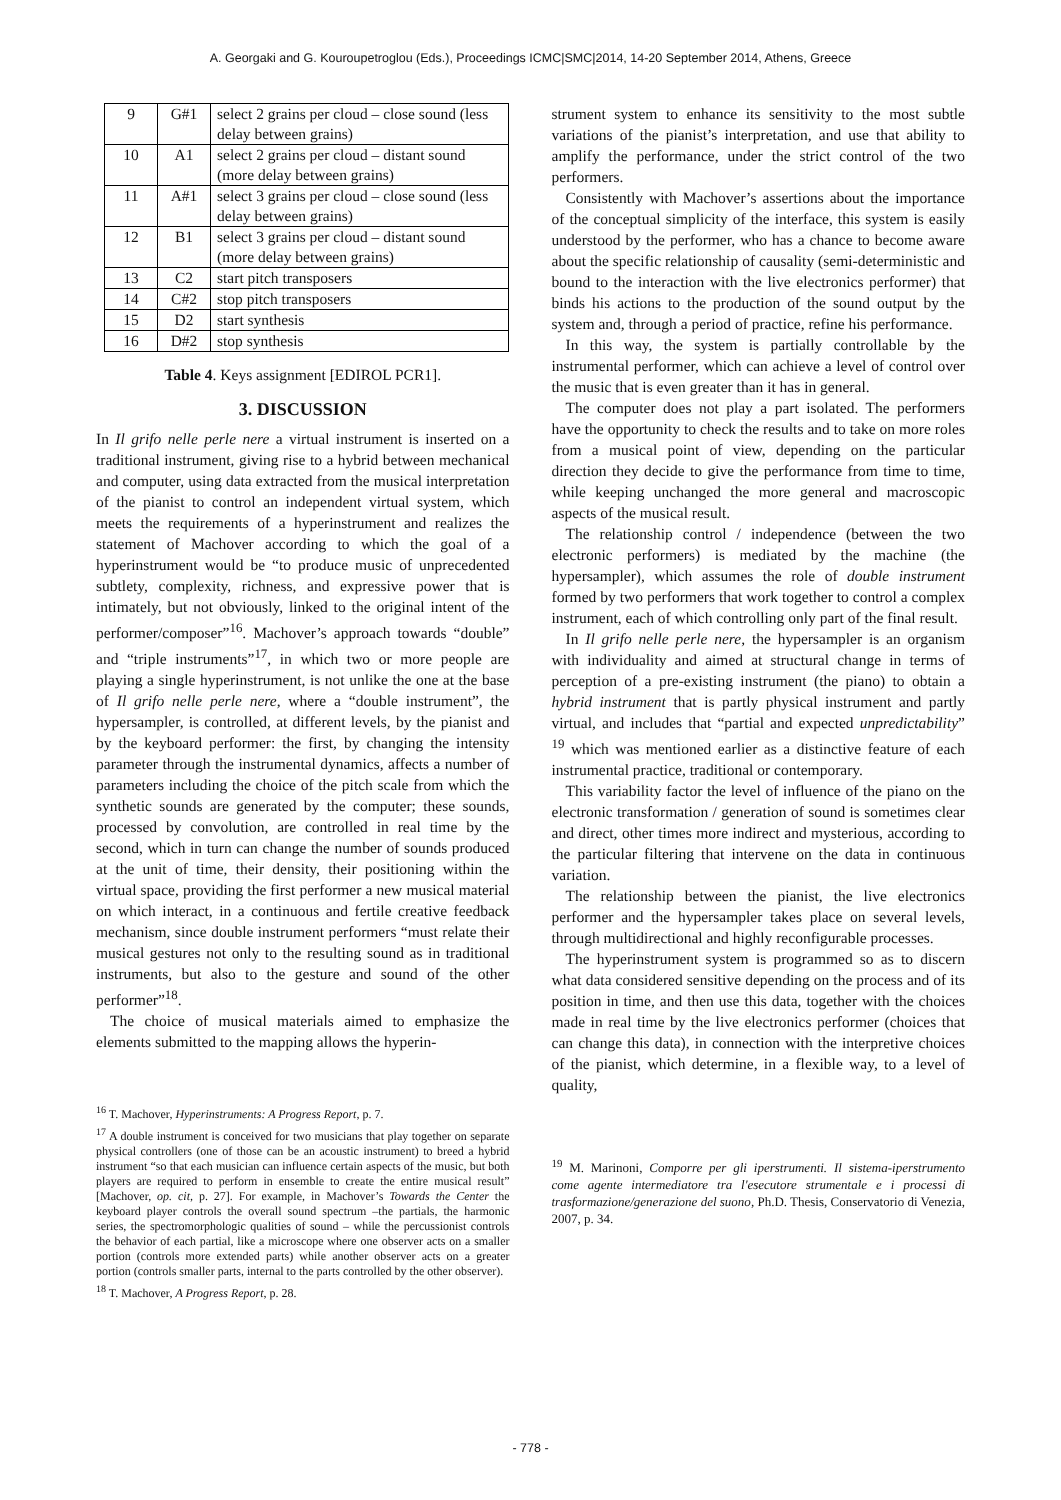A. Georgaki and G. Kouroupetroglou (Eds.), Proceedings ICMC|SMC|2014, 14-20 September 2014, Athens, Greece
| 9 | G#1 | select 2 grains per cloud – close sound (less delay between grains) |
| 10 | A1 | select 2 grains per cloud – distant sound (more delay between grains) |
| 11 | A#1 | select 3 grains per cloud – close sound (less delay between grains) |
| 12 | B1 | select 3 grains per cloud – distant sound (more delay between grains) |
| 13 | C2 | start pitch transposers |
| 14 | C#2 | stop pitch transposers |
| 15 | D2 | start synthesis |
| 16 | D#2 | stop synthesis |
Table 4. Keys assignment [EDIROL PCR1].
3. DISCUSSION
In Il grifo nelle perle nere a virtual instrument is inserted on a traditional instrument, giving rise to a hybrid between mechanical and computer, using data extracted from the musical interpretation of the pianist to control an independent virtual system, which meets the requirements of a hyperinstrument and realizes the statement of Machover according to which the goal of a hyperinstrument would be “to produce music of unprecedented subtlety, complexity, richness, and expressive power that is intimately, but not obviously, linked to the original intent of the performer/composer”<sup>16</sup>. Machover’s approach towards “double” and “triple instruments”<sup>17</sup>, in which two or more people are playing a single hyperinstrument, is not unlike the one at the base of Il grifo nelle perle nere, where a “double instrument”, the hypersampler, is controlled, at different levels, by the pianist and by the keyboard performer: the first, by changing the intensity parameter through the instrumental dynamics, affects a number of parameters including the choice of the pitch scale from which the synthetic sounds are generated by the computer; these sounds, processed by convolution, are controlled in real time by the second, which in turn can change the number of sounds produced at the unit of time, their density, their positioning within the virtual space, providing the first performer a new musical material on which interact, in a continuous and fertile creative feedback mechanism, since double instrument performers “must relate their musical gestures not only to the resulting sound as in traditional instruments, but also to the gesture and sound of the other performer”<sup>18</sup>.
The choice of musical materials aimed to emphasize the elements submitted to the mapping allows the hyperin-
<sup>16</sup> T. Machover, Hyperinstruments: A Progress Report, p. 7.
<sup>17</sup> A double instrument is conceived for two musicians that play together on separate physical controllers (one of those can be an acoustic instrument) to breed a hybrid instrument “so that each musician can influence certain aspects of the music, but both players are required to perform in ensemble to create the entire musical result” [Machover, op. cit, p. 27]. For example, in Machover’s Towards the Center the keyboard player controls the overall sound spectrum –the partials, the harmonic series, the spectromorphologic qualities of sound – while the percussionist controls the behavior of each partial, like a microscope where one observer acts on a smaller portion (controls more extended parts) while another observer acts on a greater portion (controls smaller parts, internal to the parts controlled by the other observer).
<sup>18</sup> T. Machover, A Progress Report, p. 28.
strument system to enhance its sensitivity to the most subtle variations of the pianist’s interpretation, and use that ability to amplify the performance, under the strict control of the two performers.
Consistently with Machover’s assertions about the importance of the conceptual simplicity of the interface, this system is easily understood by the performer, who has a chance to become aware about the specific relationship of causality (semi-deterministic and bound to the interaction with the live electronics performer) that binds his actions to the production of the sound output by the system and, through a period of practice, refine his performance.
In this way, the system is partially controllable by the instrumental performer, which can achieve a level of control over the music that is even greater than it has in general.
The computer does not play a part isolated. The performers have the opportunity to check the results and to take on more roles from a musical point of view, depending on the particular direction they decide to give the performance from time to time, while keeping unchanged the more general and macroscopic aspects of the musical result.
The relationship control / independence (between the two electronic performers) is mediated by the machine (the hypersampler), which assumes the role of double instrument formed by two performers that work together to control a complex instrument, each of which controlling only part of the final result.
In Il grifo nelle perle nere, the hypersampler is an organism with individuality and aimed at structural change in terms of perception of a pre-existing instrument (the piano) to obtain a hybrid instrument that is partly physical instrument and partly virtual, and includes that “partial and expected unpredictability” <sup>19</sup> which was mentioned earlier as a distinctive feature of each instrumental practice, traditional or contemporary.
This variability factor the level of influence of the piano on the electronic transformation / generation of sound is sometimes clear and direct, other times more indirect and mysterious, according to the particular filtering that intervene on the data in continuous variation.
The relationship between the pianist, the live electronics performer and the hypersampler takes place on several levels, through multidirectional and highly reconfigurable processes.
The hyperinstrument system is programmed so as to discern what data considered sensitive depending on the process and of its position in time, and then use this data, together with the choices made in real time by the live electronics performer (choices that can change this data), in connection with the interpretive choices of the pianist, which determine, in a flexible way, to a level of quality,
<sup>19</sup> M. Marinoni, Comporre per gli iperstrumenti. Il sistema-iperstrumento come agente intermediatore tra l'esecutore strumentale e i processi di trasformazione/generazione del suono, Ph.D. Thesis, Conservatorio di Venezia, 2007, p. 34.
- 778 -